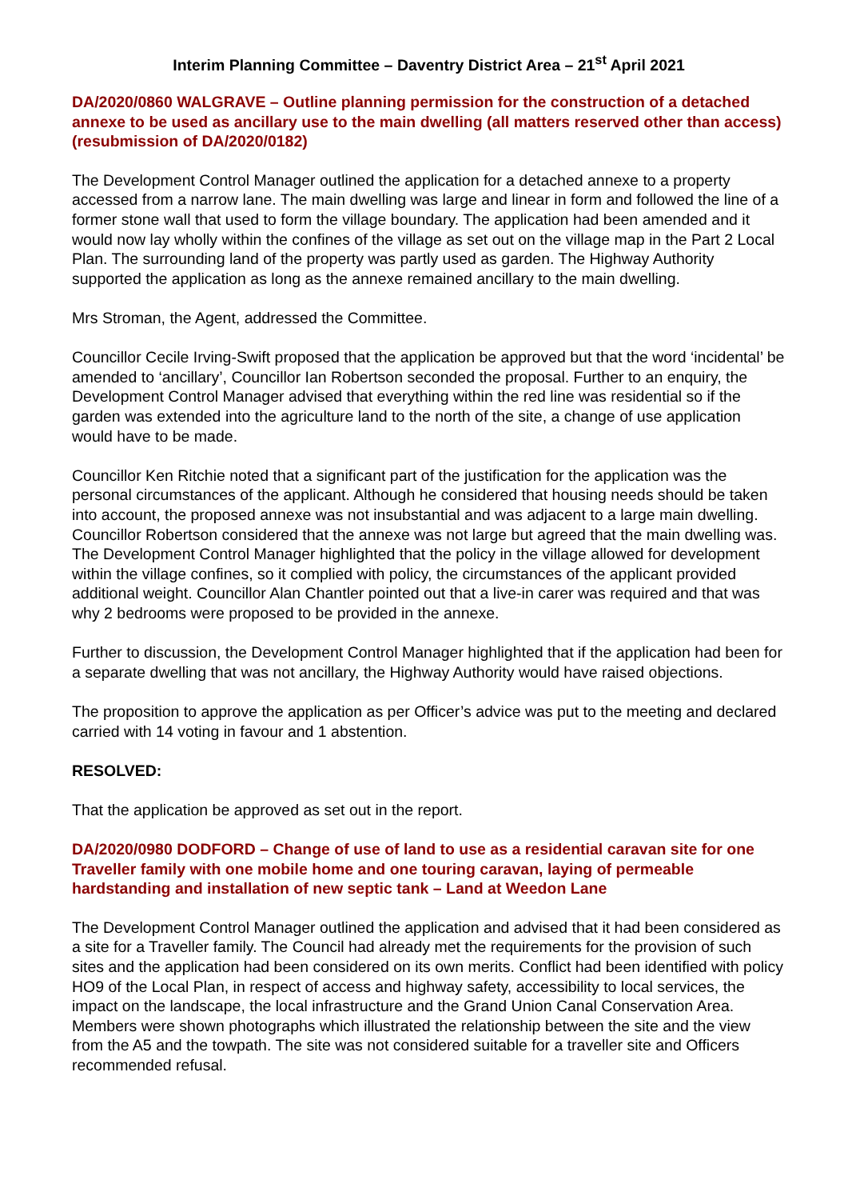Interim Planning Committee – Daventry District Area – 21<sup>st</sup> April 2021
DA/2020/0860 WALGRAVE – Outline planning permission for the construction of a detached annexe to be used as ancillary use to the main dwelling (all matters reserved other than access) (resubmission of DA/2020/0182)
The Development Control Manager outlined the application for a detached annexe to a property accessed from a narrow lane. The main dwelling was large and linear in form and followed the line of a former stone wall that used to form the village boundary. The application had been amended and it would now lay wholly within the confines of the village as set out on the village map in the Part 2 Local Plan. The surrounding land of the property was partly used as garden. The Highway Authority supported the application as long as the annexe remained ancillary to the main dwelling.
Mrs Stroman, the Agent, addressed the Committee.
Councillor Cecile Irving-Swift proposed that the application be approved but that the word ‘incidental’ be amended to ‘ancillary’, Councillor Ian Robertson seconded the proposal. Further to an enquiry, the Development Control Manager advised that everything within the red line was residential so if the garden was extended into the agriculture land to the north of the site, a change of use application would have to be made.
Councillor Ken Ritchie noted that a significant part of the justification for the application was the personal circumstances of the applicant. Although he considered that housing needs should be taken into account, the proposed annexe was not insubstantial and was adjacent to a large main dwelling. Councillor Robertson considered that the annexe was not large but agreed that the main dwelling was. The Development Control Manager highlighted that the policy in the village allowed for development within the village confines, so it complied with policy, the circumstances of the applicant provided additional weight. Councillor Alan Chantler pointed out that a live-in carer was required and that was why 2 bedrooms were proposed to be provided in the annexe.
Further to discussion, the Development Control Manager highlighted that if the application had been for a separate dwelling that was not ancillary, the Highway Authority would have raised objections.
The proposition to approve the application as per Officer’s advice was put to the meeting and declared carried with 14 voting in favour and 1 abstention.
RESOLVED:
That the application be approved as set out in the report.
DA/2020/0980 DODFORD – Change of use of land to use as a residential caravan site for one Traveller family with one mobile home and one touring caravan, laying of permeable hardstanding and installation of new septic tank – Land at Weedon Lane
The Development Control Manager outlined the application and advised that it had been considered as a site for a Traveller family. The Council had already met the requirements for the provision of such sites and the application had been considered on its own merits. Conflict had been identified with policy HO9 of the Local Plan, in respect of access and highway safety, accessibility to local services, the impact on the landscape, the local infrastructure and the Grand Union Canal Conservation Area. Members were shown photographs which illustrated the relationship between the site and the view from the A5 and the towpath. The site was not considered suitable for a traveller site and Officers recommended refusal.